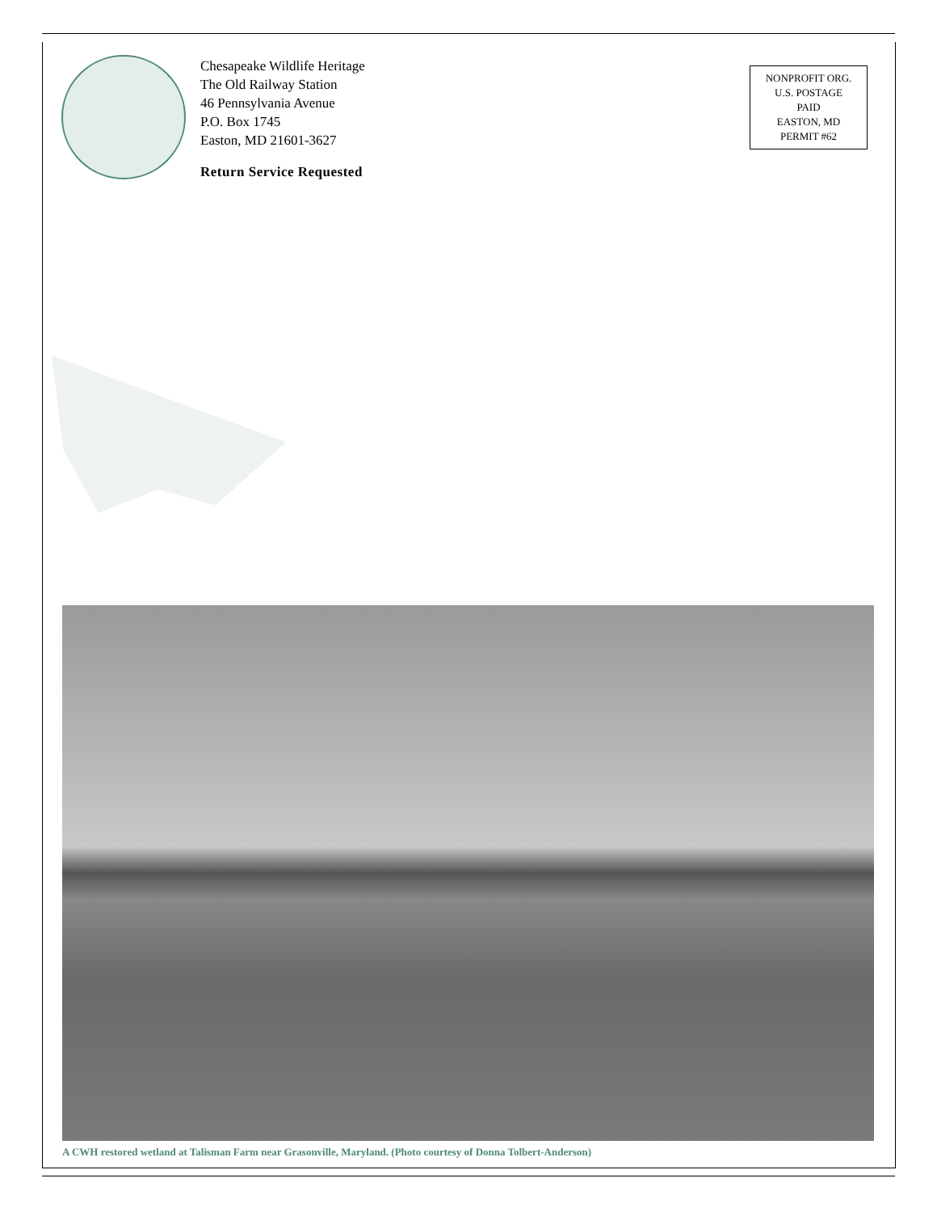Chesapeake Wildlife Heritage
The Old Railway Station
46 Pennsylvania Avenue
P.O. Box 1745
Easton, MD 21601-3627
Return Service Requested
NONPROFIT ORG.
U.S. POSTAGE
PAID
EASTON, MD
PERMIT #62
A CWH restored wetland at Talisman Farm near Grasonville, Maryland. (Photo courtesy of Donna Tolbert-Anderson)